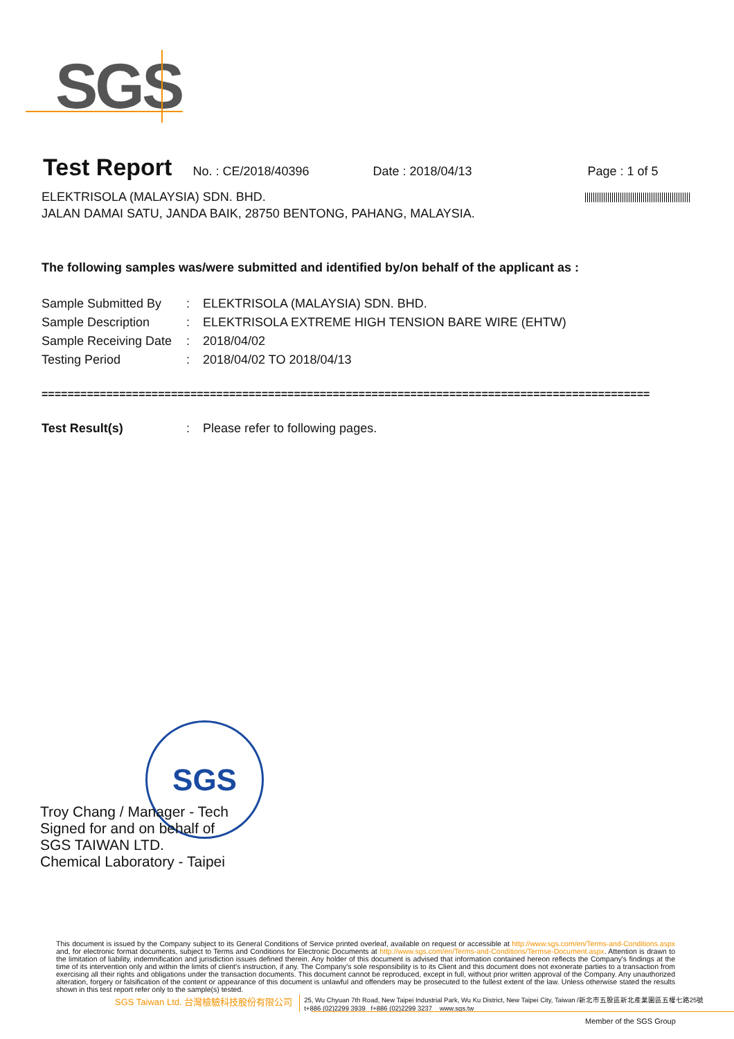SGS
Test Report
No. : CE/2018/40396 Date : 2018/04/13 Page : 1 of 5
ELEKTRISOLA (MALAYSIA) SDN. BHD.
JALAN DAMAI SATU, JANDA BAIK, 28750 BENTONG, PAHANG, MALAYSIA.
The following samples was/were submitted and identified by/on behalf of the applicant as :
| Sample Submitted By | : | ELEKTRISOLA (MALAYSIA) SDN. BHD. |
| Sample Description | : | ELEKTRISOLA EXTREME HIGH TENSION BARE WIRE (EHTW) |
| Sample Receiving Date | : | 2018/04/02 |
| Testing Period | : | 2018/04/02 TO 2018/04/13 |
==============================================================================================
| Test Result(s) | : | Please refer to following pages. |
SGS
Troy Chang / Manager - Tech
Signed for and on behalf of
SGS TAIWAN LTD.
Chemical Laboratory - Taipei
This document is issued by the Company subject to its General Conditions of Service printed overleaf, available on request or accessible at http://www.sgs.com/en/Terms-and-Conditions.aspx and, for electronic format documents, subject to Terms and Conditions for Electronic Documents at http://www.sgs.com/en/Terms-and-Conditions/Termse-Document.aspx. Attention is drawn to the limitation of liability, indemnification and jurisdiction issues defined therein. Any holder of this document is advised that information contained hereon reflects the Company's findings at the time of its intervention only and within the limits of client's instruction, if any. The Company's sole responsibility is to its Client and this document does not exonerate parties to a transaction from exercising all their rights and obligations under the transaction documents. This document cannot be reproduced, except in full, without prior written approval of the Company. Any unauthorized alteration, forgery or falsification of the content or appearance of this document is unlawful and offenders may be prosecuted to the fullest extent of the law. Unless otherwise stated the results shown in this test report refer only to the sample(s) tested.
SGS Taiwan Ltd. 台灣檢驗科技股份有限公司 25, Wu Chyuan 7th Road, New Taipei Industrial Park, Wu Ku District, New Taipei City, Taiwan /新北市五股區新北產業園區五權七路25號
t+886 (02)2299 3939 f+886 (02)2299 3237 www.sgs.tw
Member of the SGS Group